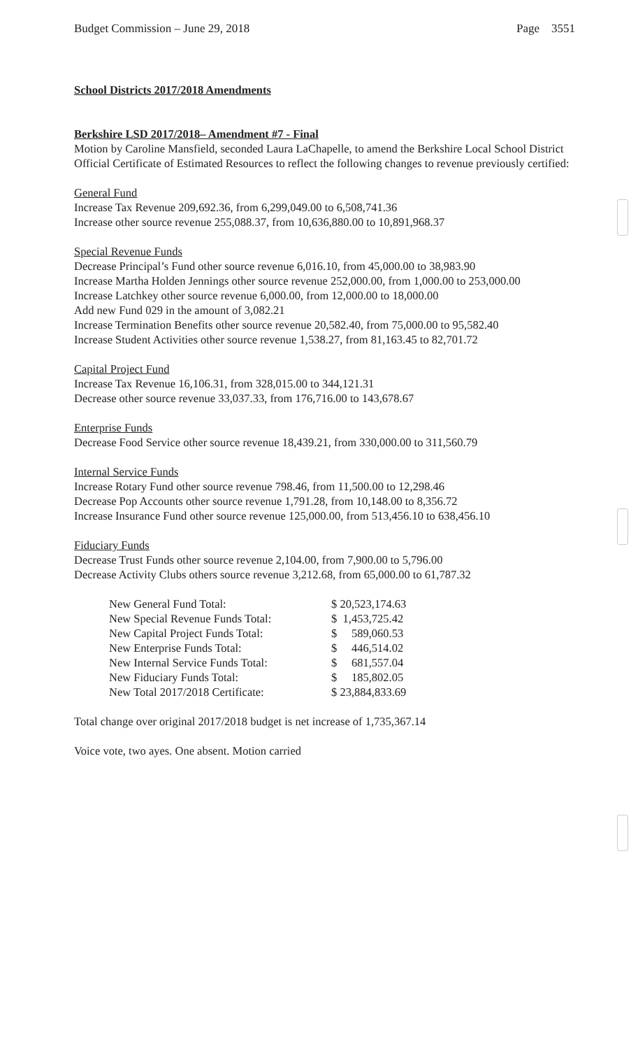Budget Commission – June 29, 2018 Page 3551
School Districts 2017/2018 Amendments
Berkshire LSD 2017/2018– Amendment #7 - Final
Motion by Caroline Mansfield, seconded Laura LaChapelle, to amend the Berkshire Local School District Official Certificate of Estimated Resources to reflect the following changes to revenue previously certified:
General Fund
Increase Tax Revenue 209,692.36, from 6,299,049.00 to 6,508,741.36
Increase other source revenue 255,088.37, from 10,636,880.00 to 10,891,968.37
Special Revenue Funds
Decrease Principal’s Fund other source revenue 6,016.10, from 45,000.00 to 38,983.90
Increase Martha Holden Jennings other source revenue 252,000.00, from 1,000.00 to 253,000.00
Increase Latchkey other source revenue 6,000.00, from 12,000.00 to 18,000.00
Add new Fund 029 in the amount of 3,082.21
Increase Termination Benefits other source revenue 20,582.40, from 75,000.00 to 95,582.40
Increase Student Activities other source revenue 1,538.27, from 81,163.45 to 82,701.72
Capital Project Fund
Increase Tax Revenue 16,106.31, from 328,015.00 to 344,121.31
Decrease other source revenue 33,037.33, from 176,716.00 to 143,678.67
Enterprise Funds
Decrease Food Service other source revenue 18,439.21, from 330,000.00 to 311,560.79
Internal Service Funds
Increase Rotary Fund other source revenue 798.46, from 11,500.00 to 12,298.46
Decrease Pop Accounts other source revenue 1,791.28, from 10,148.00 to 8,356.72
Increase Insurance Fund other source revenue 125,000.00, from 513,456.10 to 638,456.10
Fiduciary Funds
Decrease Trust Funds other source revenue 2,104.00, from 7,900.00 to 5,796.00
Decrease Activity Clubs others source revenue 3,212.68, from 65,000.00 to 61,787.32
| New General Fund Total: | $ 20,523,174.63 |
| New Special Revenue Funds Total: | $ 1,453,725.42 |
| New Capital Project Funds Total: | $ 589,060.53 |
| New Enterprise Funds Total: | $ 446,514.02 |
| New Internal Service Funds Total: | $ 681,557.04 |
| New Fiduciary Funds Total: | $ 185,802.05 |
| New Total 2017/2018 Certificate: | $ 23,884,833.69 |
Total change over original 2017/2018 budget is net increase of 1,735,367.14
Voice vote, two ayes. One absent. Motion carried